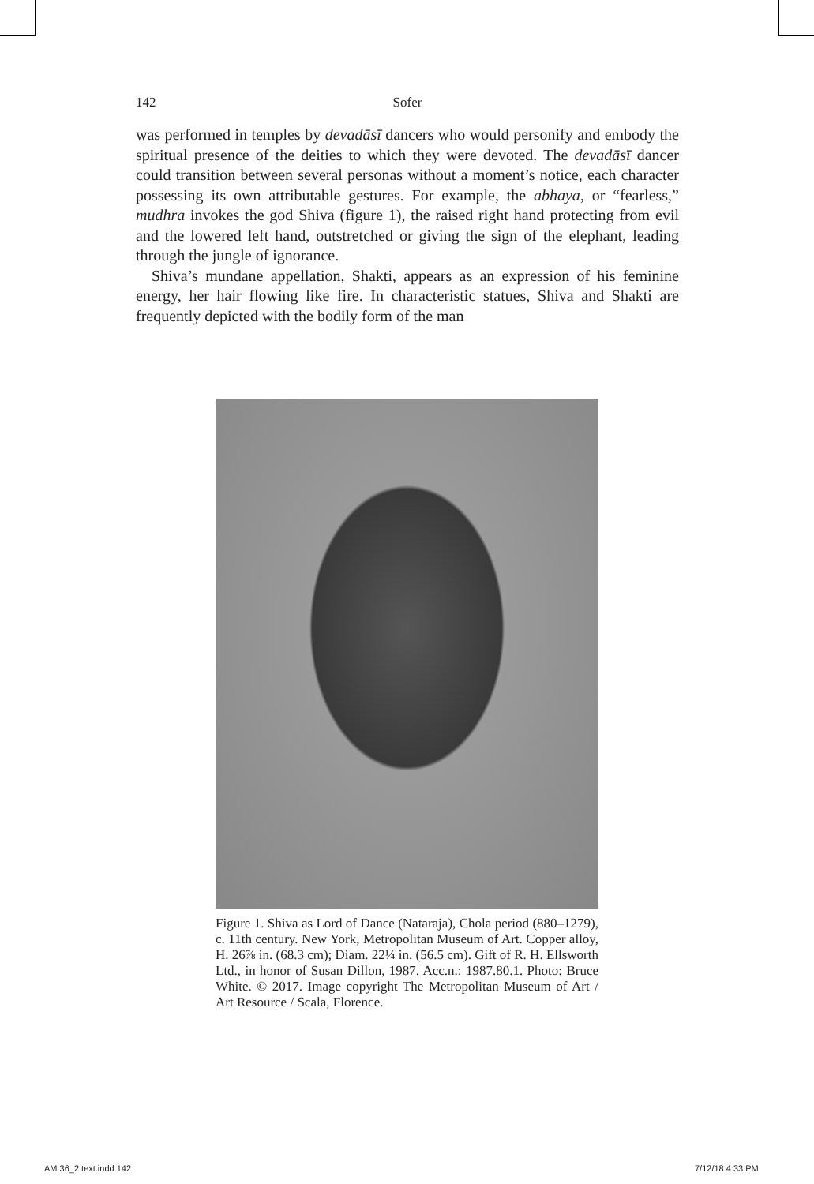142 Sofer
was performed in temples by devadāsī dancers who would personify and embody the spiritual presence of the deities to which they were devoted. The devadāsī dancer could transition between several personas without a moment’s notice, each character possessing its own attributable gestures. For example, the abhaya, or “fearless,” mudhra invokes the god Shiva (figure 1), the raised right hand protecting from evil and the lowered left hand, outstretched or giving the sign of the elephant, leading through the jungle of ignorance.
Shiva’s mundane appellation, Shakti, appears as an expression of his feminine energy, her hair flowing like fire. In characteristic statues, Shiva and Shakti are frequently depicted with the bodily form of the man
Figure 1. Shiva as Lord of Dance (Nataraja), Chola period (880–1279), c. 11th century. New York, Metropolitan Museum of Art. Copper alloy, H. 26⅞ in. (68.3 cm); Diam. 22¼ in. (56.5 cm). Gift of R. H. Ellsworth Ltd., in honor of Susan Dillon, 1987. Acc.n.: 1987.80.1. Photo: Bruce White. © 2017. Image copyright The Metropolitan Museum of Art / Art Resource / Scala, Florence.
AM 36_2 text.indd 142 7/12/18 4:33 PM